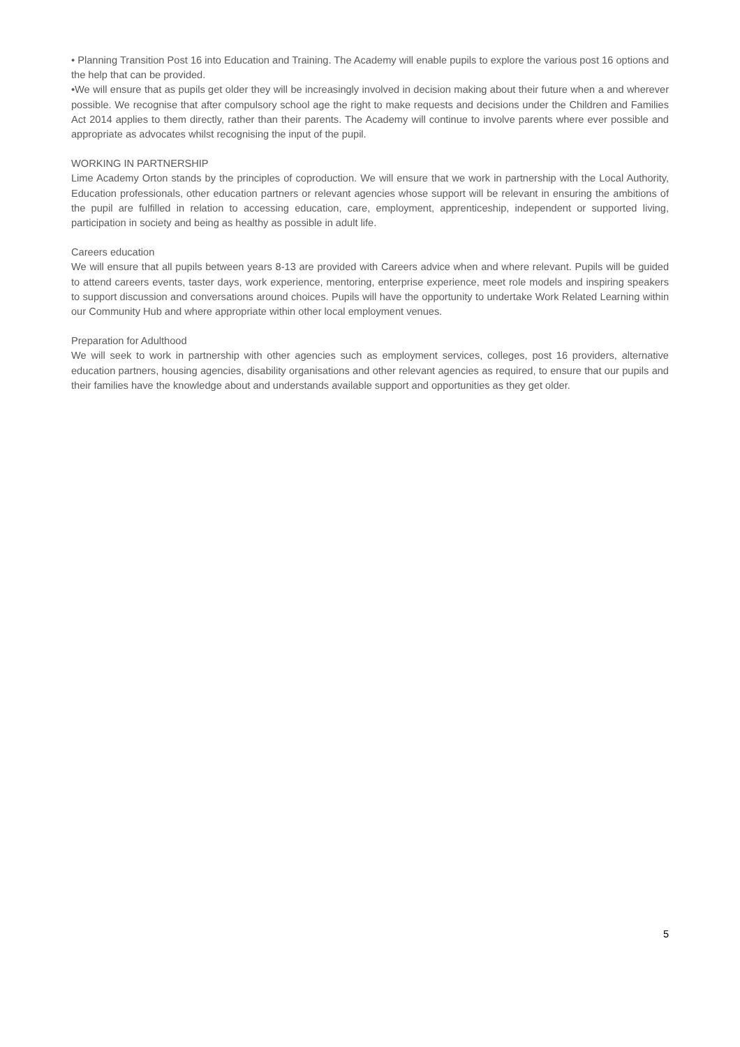• Planning Transition Post 16 into Education and Training. The Academy will enable pupils to explore the various post 16 options and the help that can be provided.
•We will ensure that as pupils get older they will be increasingly involved in decision making about their future when a and wherever possible. We recognise that after compulsory school age the right to make requests and decisions under the Children and Families Act 2014 applies to them directly, rather than their parents. The Academy will continue to involve parents where ever possible and appropriate as advocates whilst recognising the input of the pupil.
WORKING IN PARTNERSHIP
Lime Academy Orton stands by the principles of coproduction. We will ensure that we work in partnership with the Local Authority, Education professionals, other education partners or relevant agencies whose support will be relevant in ensuring the ambitions of the pupil are fulfilled in relation to accessing education, care, employment, apprenticeship, independent or supported living, participation in society and being as healthy as possible in adult life.
Careers education
We will ensure that all pupils between years 8-13 are provided with Careers advice when and where relevant. Pupils will be guided to attend careers events, taster days, work experience, mentoring, enterprise experience, meet role models and inspiring speakers to support discussion and conversations around choices. Pupils will have the opportunity to undertake Work Related Learning within our Community Hub and where appropriate within other local employment venues.
Preparation for Adulthood
We will seek to work in partnership with other agencies such as employment services, colleges, post 16 providers, alternative education partners, housing agencies, disability organisations and other relevant agencies as required, to ensure that our pupils and their families have the knowledge about and understands available support and opportunities as they get older.
5